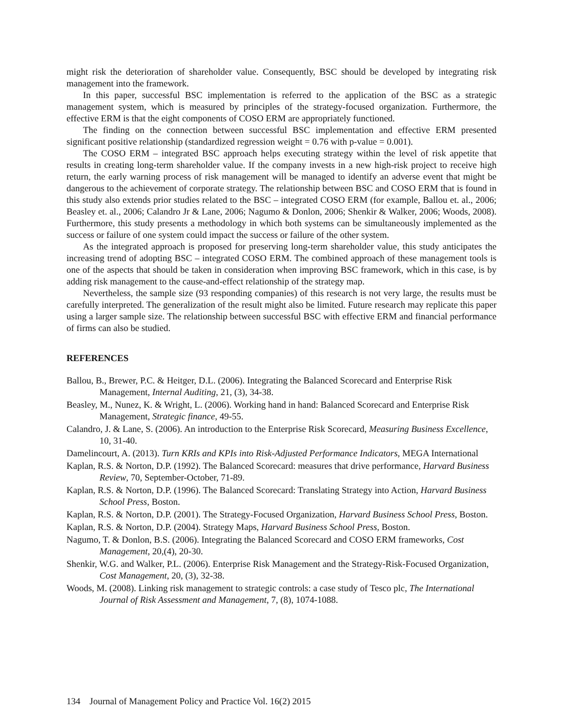might risk the deterioration of shareholder value. Consequently, BSC should be developed by integrating risk management into the framework.
In this paper, successful BSC implementation is referred to the application of the BSC as a strategic management system, which is measured by principles of the strategy-focused organization. Furthermore, the effective ERM is that the eight components of COSO ERM are appropriately functioned.
The finding on the connection between successful BSC implementation and effective ERM presented significant positive relationship (standardized regression weight = 0.76 with p-value = 0.001).
The COSO ERM – integrated BSC approach helps executing strategy within the level of risk appetite that results in creating long-term shareholder value. If the company invests in a new high-risk project to receive high return, the early warning process of risk management will be managed to identify an adverse event that might be dangerous to the achievement of corporate strategy. The relationship between BSC and COSO ERM that is found in this study also extends prior studies related to the BSC – integrated COSO ERM (for example, Ballou et. al., 2006; Beasley et. al., 2006; Calandro Jr & Lane, 2006; Nagumo & Donlon, 2006; Shenkir & Walker, 2006; Woods, 2008). Furthermore, this study presents a methodology in which both systems can be simultaneously implemented as the success or failure of one system could impact the success or failure of the other system.
As the integrated approach is proposed for preserving long-term shareholder value, this study anticipates the increasing trend of adopting BSC – integrated COSO ERM. The combined approach of these management tools is one of the aspects that should be taken in consideration when improving BSC framework, which in this case, is by adding risk management to the cause-and-effect relationship of the strategy map.
Nevertheless, the sample size (93 responding companies) of this research is not very large, the results must be carefully interpreted. The generalization of the result might also be limited. Future research may replicate this paper using a larger sample size. The relationship between successful BSC with effective ERM and financial performance of firms can also be studied.
REFERENCES
Ballou, B., Brewer, P.C. & Heitger, D.L. (2006). Integrating the Balanced Scorecard and Enterprise Risk Management, Internal Auditing, 21, (3), 34-38.
Beasley, M., Nunez, K. & Wright, L. (2006). Working hand in hand: Balanced Scorecard and Enterprise Risk Management, Strategic finance, 49-55.
Calandro, J. & Lane, S. (2006). An introduction to the Enterprise Risk Scorecard, Measuring Business Excellence, 10, 31-40.
Damelincourt, A. (2013). Turn KRIs and KPIs into Risk-Adjusted Performance Indicators, MEGA International
Kaplan, R.S. & Norton, D.P. (1992). The Balanced Scorecard: measures that drive performance, Harvard Business Review, 70, September-October, 71-89.
Kaplan, R.S. & Norton, D.P. (1996). The Balanced Scorecard: Translating Strategy into Action, Harvard Business School Press, Boston.
Kaplan, R.S. & Norton, D.P. (2001). The Strategy-Focused Organization, Harvard Business School Press, Boston.
Kaplan, R.S. & Norton, D.P. (2004). Strategy Maps, Harvard Business School Press, Boston.
Nagumo, T. & Donlon, B.S. (2006). Integrating the Balanced Scorecard and COSO ERM frameworks, Cost Management, 20,(4), 20-30.
Shenkir, W.G. and Walker, P.L. (2006). Enterprise Risk Management and the Strategy-Risk-Focused Organization, Cost Management, 20, (3), 32-38.
Woods, M. (2008). Linking risk management to strategic controls: a case study of Tesco plc, The International Journal of Risk Assessment and Management, 7, (8), 1074-1088.
134 Journal of Management Policy and Practice Vol. 16(2) 2015